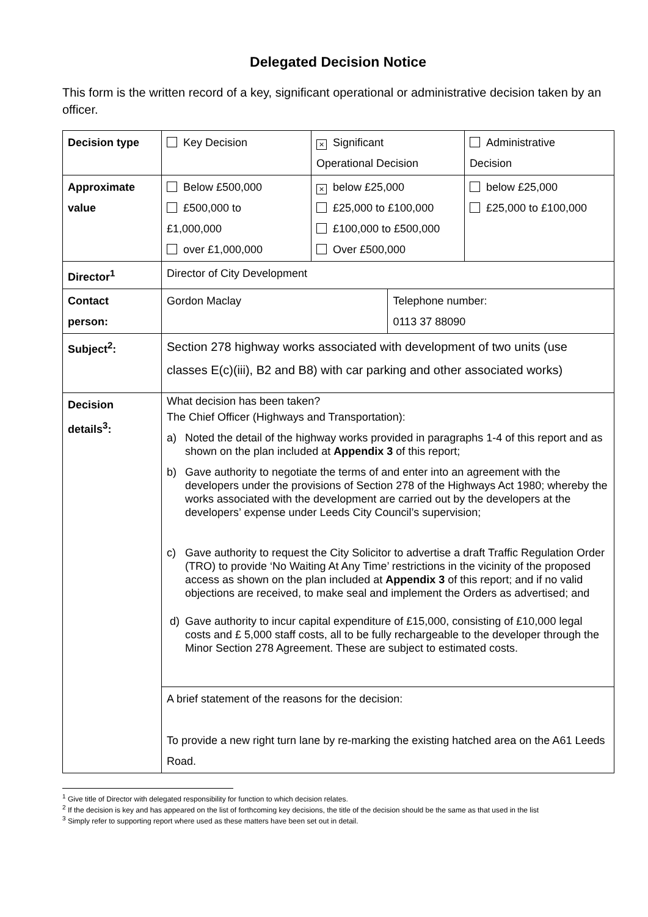Delegated Decision Notice
This form is the written record of a key, significant operational or administrative decision taken by an officer.
| Decision type | Key Decision | × Significant Operational Decision | | Administrative Decision |
| Approximate value | Below £500,000 £500,000 to £1,000,000 over £1,000,000 | × below £25,000 £25,000 to £100,000 £100,000 to £500,000 Over £500,000 | | below £25,000 £25,000 to £100,000 |
| Director<sup>1</sup> | Director of City Development | | | |
| Contact person: | Gordon Maclay | | Telephone number: 0113 37 88090 | |
| Subject<sup>2</sup>: | Section 278 highway works associated with development of two units (use classes E(c)(iii), B2 and B8) with car parking and other associated works) | | | |
| Decision details<sup>3</sup>: | What decision has been taken? The Chief Officer (Highways and Transportation): a) Noted the detail of the highway works provided in paragraphs 1-4 of this report and as shown on the plan included at Appendix 3 of this report; b) Gave authority to negotiate the terms of and enter into an agreement with the developers under the provisions of Section 278 of the Highways Act 1980; whereby the works associated with the development are carried out by the developers at the developers’ expense under Leeds City Council’s supervision; c) Gave authority to request the City Solicitor to advertise a draft Traffic Regulation Order (TRO) to provide ‘No Waiting At Any Time’ restrictions in the vicinity of the proposed access as shown on the plan included at Appendix 3 of this report; and if no valid objections are received, to make seal and implement the Orders as advertised; and d) Gave authority to incur capital expenditure of £15,000, consisting of £10,000 legal costs and £ 5,000 staff costs, all to be fully rechargeable to the developer through the Minor Section 278 Agreement. These are subject to estimated costs. | | | |
| | A brief statement of the reasons for the decision: To provide a new right turn lane by re-marking the existing hatched area on the A61 Leeds Road. | | | |
<sup>1</sup> Give title of Director with delegated responsibility for function to which decision relates.
<sup>2</sup> If the decision is key and has appeared on the list of forthcoming key decisions, the title of the decision should be the same as that used in the list
<sup>3</sup> Simply refer to supporting report where used as these matters have been set out in detail.